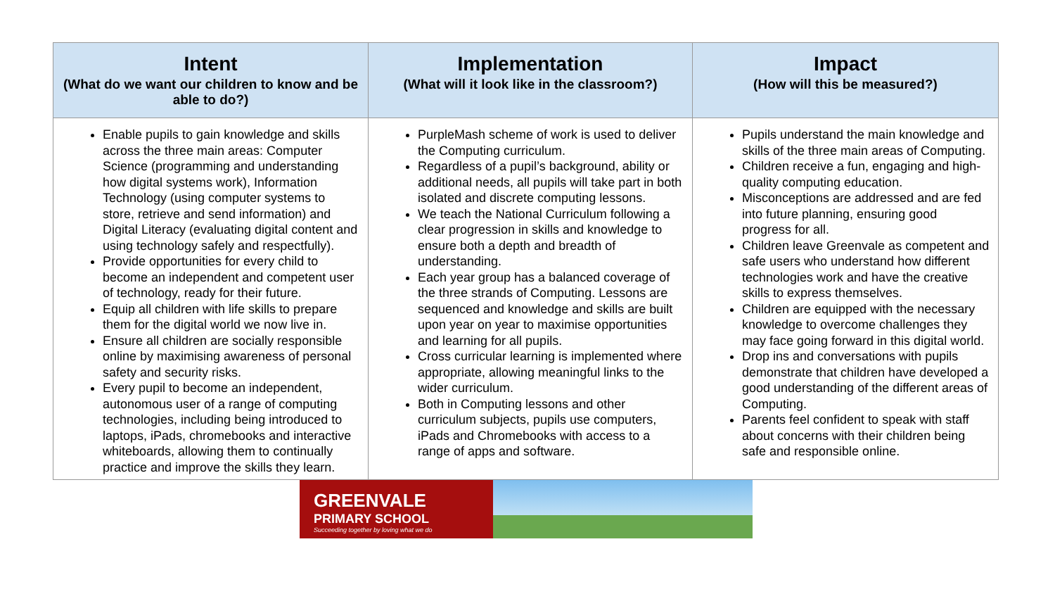| Intent (What do we want our children to know and be able to do?) | Implementation (What will it look like in the classroom?) | Impact (How will this be measured?) |
| --- | --- | --- |
| Enable pupils to gain knowledge and skills across the three main areas: Computer Science (programming and understanding how digital systems work), Information Technology (using computer systems to store, retrieve and send information) and Digital Literacy (evaluating digital content and using technology safely and respectfully). Provide opportunities for every child to become an independent and competent user of technology, ready for their future. Equip all children with life skills to prepare them for the digital world we now live in. Ensure all children are socially responsible online by maximising awareness of personal safety and security risks. Every pupil to become an independent, autonomous user of a range of computing technologies, including being introduced to laptops, iPads, chromebooks and interactive whiteboards, allowing them to continually practice and improve the skills they learn. | PurpleMash scheme of work is used to deliver the Computing curriculum. Regardless of a pupil’s background, ability or additional needs, all pupils will take part in both isolated and discrete computing lessons. We teach the National Curriculum following a clear progression in skills and knowledge to ensure both a depth and breadth of understanding. Each year group has a balanced coverage of the three strands of Computing. Lessons are sequenced and knowledge and skills are built upon year on year to maximise opportunities and learning for all pupils. Cross curricular learning is implemented where appropriate, allowing meaningful links to the wider curriculum. Both in Computing lessons and other curriculum subjects, pupils use computers, iPads and Chromebooks with access to a range of apps and software. | Pupils understand the main knowledge and skills of the three main areas of Computing. Children receive a fun, engaging and high-quality computing education. Misconceptions are addressed and are fed into future planning, ensuring good progress for all. Children leave Greenvale as competent and safe users who understand how different technologies work and have the creative skills to express themselves. Children are equipped with the necessary knowledge to overcome challenges they may face going forward in this digital world. Drop ins and conversations with pupils demonstrate that children have developed a good understanding of the different areas of Computing. Parents feel confident to speak with staff about concerns with their children being safe and responsible online. |
GREENVALE
PRIMARY SCHOOL
Succeeding together by loving what we do